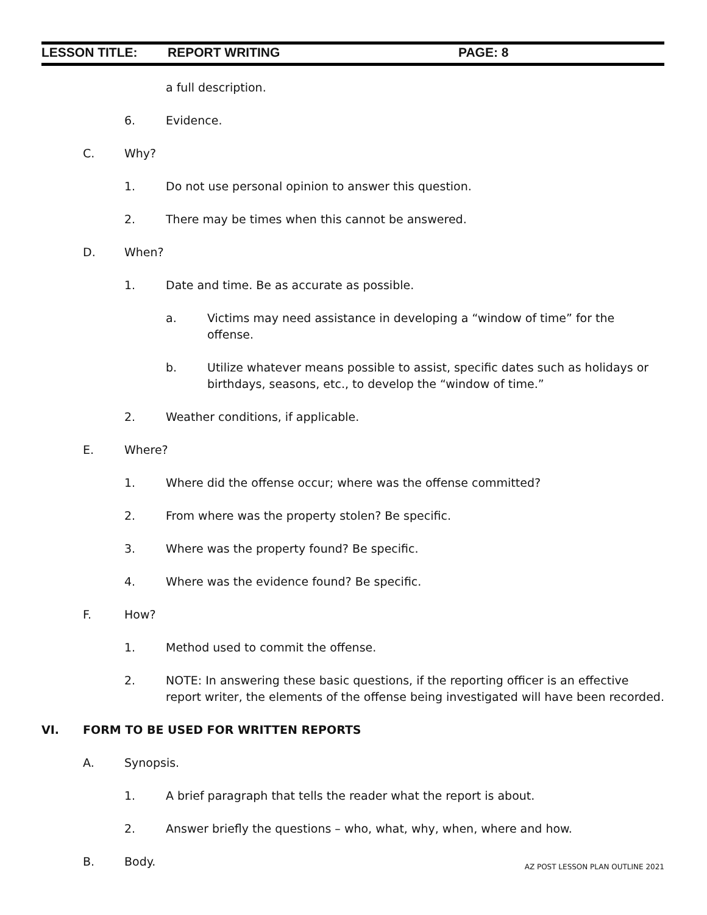LESSON TITLE: REPORT WRITING PAGE: 8
a full description.
6. Evidence.
C. Why?
1. Do not use personal opinion to answer this question.
2. There may be times when this cannot be answered.
D. When?
1. Date and time. Be as accurate as possible.
a. Victims may need assistance in developing a “window of time” for the offense.
b. Utilize whatever means possible to assist, specific dates such as holidays or birthdays, seasons, etc., to develop the “window of time.”
2. Weather conditions, if applicable.
E. Where?
1. Where did the offense occur; where was the offense committed?
2. From where was the property stolen? Be specific.
3. Where was the property found? Be specific.
4. Where was the evidence found? Be specific.
F. How?
1. Method used to commit the offense.
2. NOTE: In answering these basic questions, if the reporting officer is an effective report writer, the elements of the offense being investigated will have been recorded.
VI. FORM TO BE USED FOR WRITTEN REPORTS
A. Synopsis.
1. A brief paragraph that tells the reader what the report is about.
2. Answer briefly the questions – who, what, why, when, where and how.
B. Body.
AZ POST LESSON PLAN OUTLINE 2021